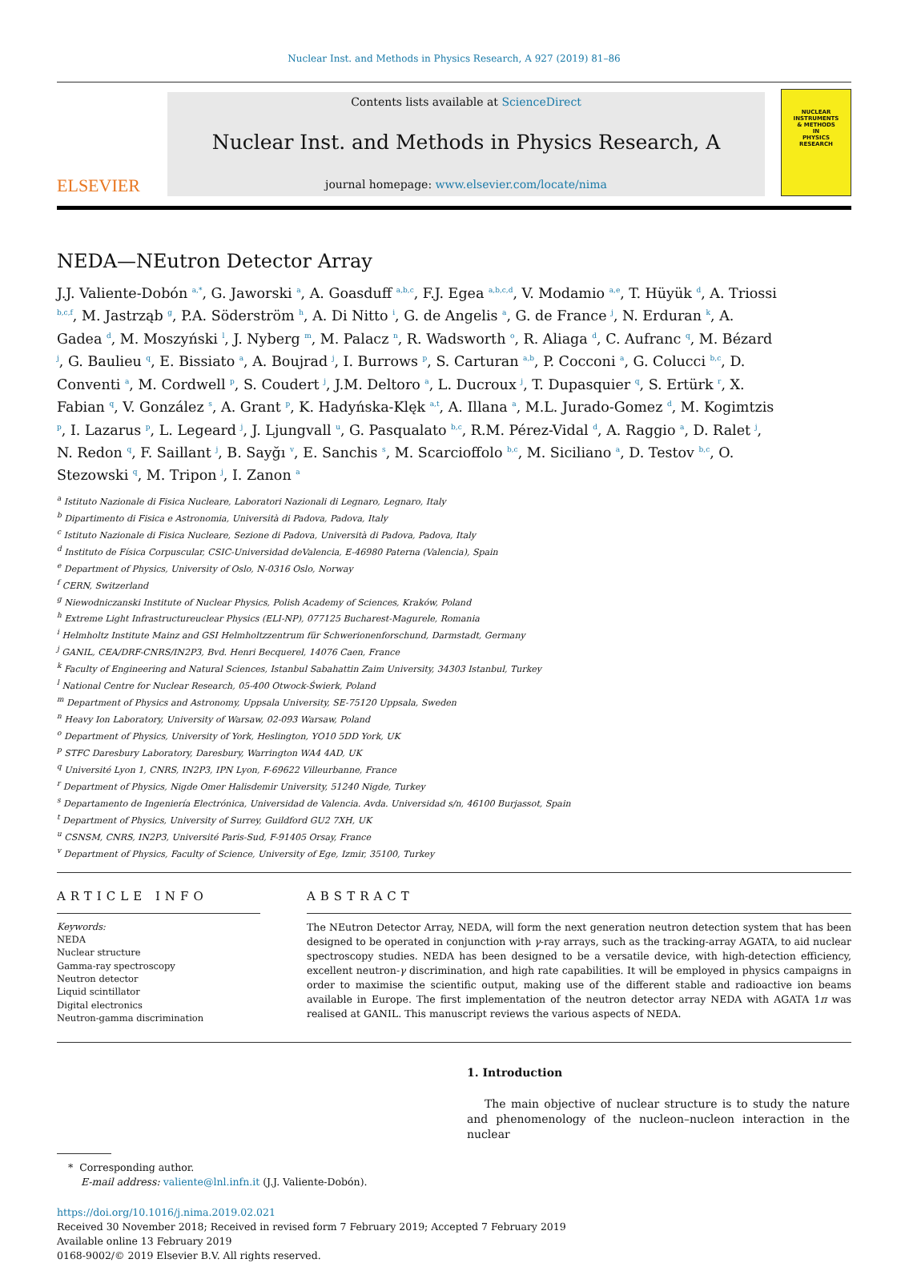Nuclear Inst. and Methods in Physics Research, A 927 (2019) 81–86
ELSEVIER
Contents lists available at ScienceDirect
Nuclear Inst. and Methods in Physics Research, A
journal homepage: www.elsevier.com/locate/nima
NUCLEAR
INSTRUMENTS
& METHODS
IN
PHYSICS
RESEARCH
NEDA—NEutron Detector Array
J.J. Valiente-Dobón <sup>a,*</sup>, G. Jaworski <sup>a</sup>, A. Goasduff <sup>a,b,c</sup>, F.J. Egea <sup>a,b,c,d</sup>, V. Modamio <sup>a,e</sup>, T. Hüyük <sup>d</sup>, A. Triossi <sup>b,c,f</sup>, M. Jastrząb <sup>g</sup>, P.A. Söderström <sup>h</sup>, A. Di Nitto <sup>i</sup>, G. de Angelis <sup>a</sup>, G. de France <sup>j</sup>, N. Erduran <sup>k</sup>, A. Gadea <sup>d</sup>, M. Moszyński <sup>l</sup>, J. Nyberg <sup>m</sup>, M. Palacz <sup>n</sup>, R. Wadsworth <sup>o</sup>, R. Aliaga <sup>d</sup>, C. Aufranc <sup>q</sup>, M. Bézard <sup>j</sup>, G. Baulieu <sup>q</sup>, E. Bissiato <sup>a</sup>, A. Boujrad <sup>j</sup>, I. Burrows <sup>p</sup>, S. Carturan <sup>a,b</sup>, P. Cocconi <sup>a</sup>, G. Colucci <sup>b,c</sup>, D. Conventi <sup>a</sup>, M. Cordwell <sup>p</sup>, S. Coudert <sup>j</sup>, J.M. Deltoro <sup>a</sup>, L. Ducroux <sup>j</sup>, T. Dupasquier <sup>q</sup>, S. Ertürk <sup>r</sup>, X. Fabian <sup>q</sup>, V. González <sup>s</sup>, A. Grant <sup>p</sup>, K. Hadyńska-Klęk <sup>a,t</sup>, A. Illana <sup>a</sup>, M.L. Jurado-Gomez <sup>d</sup>, M. Kogimtzis <sup>p</sup>, I. Lazarus <sup>p</sup>, L. Legeard <sup>j</sup>, J. Ljungvall <sup>u</sup>, G. Pasqualato <sup>b,c</sup>, R.M. Pérez-Vidal <sup>d</sup>, A. Raggio <sup>a</sup>, D. Ralet <sup>j</sup>, N. Redon <sup>q</sup>, F. Saillant <sup>j</sup>, B. Sayğı <sup>v</sup>, E. Sanchis <sup>s</sup>, M. Scarcioffolo <sup>b,c</sup>, M. Siciliano <sup>a</sup>, D. Testov <sup>b,c</sup>, O. Stezowski <sup>q</sup>, M. Tripon <sup>j</sup>, I. Zanon <sup>a</sup>
<sup>a</sup> Istituto Nazionale di Fisica Nucleare, Laboratori Nazionali di Legnaro, Legnaro, Italy
<sup>b</sup> Dipartimento di Fisica e Astronomia, Università di Padova, Padova, Italy
<sup>c</sup> Istituto Nazionale di Fisica Nucleare, Sezione di Padova, Università di Padova, Padova, Italy
<sup>d</sup> Instituto de Física Corpuscular, CSIC-Universidad deValencia, E-46980 Paterna (Valencia), Spain
<sup>e</sup> Department of Physics, University of Oslo, N-0316 Oslo, Norway
<sup>f</sup> CERN, Switzerland
<sup>g</sup> Niewodniczanski Institute of Nuclear Physics, Polish Academy of Sciences, Kraków, Poland
<sup>h</sup> Extreme Light Infrastructureuclear Physics (ELI-NP), 077125 Bucharest-Magurele, Romania
<sup>i</sup> Helmholtz Institute Mainz and GSI Helmholtzzentrum für Schwerionenforschund, Darmstadt, Germany
<sup>j</sup> GANIL, CEA/DRF-CNRS/IN2P3, Bvd. Henri Becquerel, 14076 Caen, France
<sup>k</sup> Faculty of Engineering and Natural Sciences, Istanbul Sabahattin Zaim University, 34303 Istanbul, Turkey
<sup>l</sup> National Centre for Nuclear Research, 05-400 Otwock-Świerk, Poland
<sup>m</sup> Department of Physics and Astronomy, Uppsala University, SE-75120 Uppsala, Sweden
<sup>n</sup> Heavy Ion Laboratory, University of Warsaw, 02-093 Warsaw, Poland
<sup>o</sup> Department of Physics, University of York, Heslington, YO10 5DD York, UK
<sup>p</sup> STFC Daresbury Laboratory, Daresbury, Warrington WA4 4AD, UK
<sup>q</sup> Université Lyon 1, CNRS, IN2P3, IPN Lyon, F-69622 Villeurbanne, France
<sup>r</sup> Department of Physics, Nigde Omer Halisdemir University, 51240 Nigde, Turkey
<sup>s</sup> Departamento de Ingeniería Electrónica, Universidad de Valencia. Avda. Universidad s/n, 46100 Burjassot, Spain
<sup>t</sup> Department of Physics, University of Surrey, Guildford GU2 7XH, UK
<sup>u</sup> CSNSM, CNRS, IN2P3, Université Paris-Sud, F-91405 Orsay, France
<sup>v</sup> Department of Physics, Faculty of Science, University of Ege, Izmir, 35100, Turkey
ARTICLE INFO
Keywords:
NEDA
Nuclear structure
Gamma-ray spectroscopy
Neutron detector
Liquid scintillator
Digital electronics
Neutron-gamma discrimination
ABSTRACT
The NEutron Detector Array, NEDA, will form the next generation neutron detection system that has been designed to be operated in conjunction with γ-ray arrays, such as the tracking-array AGATA, to aid nuclear spectroscopy studies. NEDA has been designed to be a versatile device, with high-detection efficiency, excellent neutron-γ discrimination, and high rate capabilities. It will be employed in physics campaigns in order to maximise the scientific output, making use of the different stable and radioactive ion beams available in Europe. The first implementation of the neutron detector array NEDA with AGATA 1π was realised at GANIL. This manuscript reviews the various aspects of NEDA.
1. Introduction
The main objective of nuclear structure is to study the nature and phenomenology of the nucleon–nucleon interaction in the nuclear
* Corresponding author.
E-mail address: valiente@lnl.infn.it (J.J. Valiente-Dobón).
https://doi.org/10.1016/j.nima.2019.02.021
Received 30 November 2018; Received in revised form 7 February 2019; Accepted 7 February 2019
Available online 13 February 2019
0168-9002/© 2019 Elsevier B.V. All rights reserved.